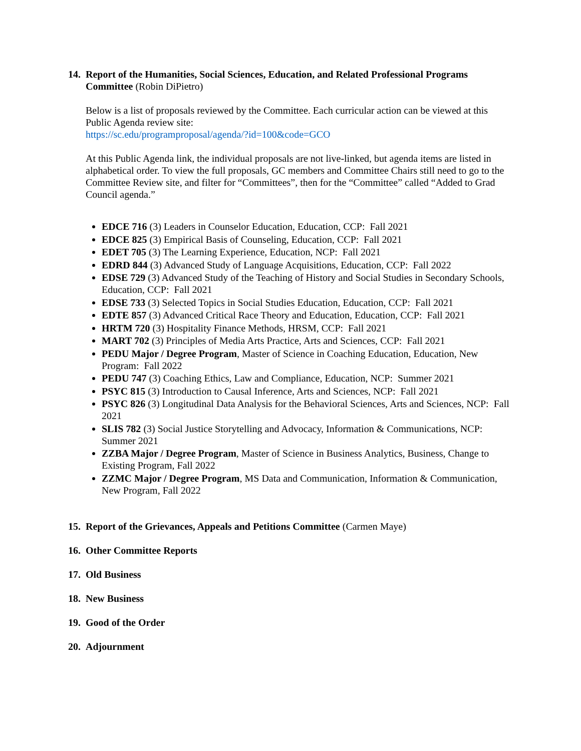14.
Report of the Humanities, Social Sciences, Education, and Related Professional Programs Committee (Robin DiPietro)
Below is a list of proposals reviewed by the Committee. Each curricular action can be viewed at this Public Agenda review site:
https://sc.edu/programproposal/agenda/?id=100&code=GCO
At this Public Agenda link, the individual proposals are not live-linked, but agenda items are listed in alphabetical order. To view the full proposals, GC members and Committee Chairs still need to go to the Committee Review site, and filter for “Committees”, then for the “Committee” called “Added to Grad Council agenda.”
EDCE 716 (3) Leaders in Counselor Education, Education, CCP: Fall 2021
EDCE 825 (3) Empirical Basis of Counseling, Education, CCP: Fall 2021
EDET 705 (3) The Learning Experience, Education, NCP: Fall 2021
EDRD 844 (3) Advanced Study of Language Acquisitions, Education, CCP: Fall 2022
EDSE 729 (3) Advanced Study of the Teaching of History and Social Studies in Secondary Schools, Education, CCP: Fall 2021
EDSE 733 (3) Selected Topics in Social Studies Education, Education, CCP: Fall 2021
EDTE 857 (3) Advanced Critical Race Theory and Education, Education, CCP: Fall 2021
HRTM 720 (3) Hospitality Finance Methods, HRSM, CCP: Fall 2021
MART 702 (3) Principles of Media Arts Practice, Arts and Sciences, CCP: Fall 2021
PEDU Major / Degree Program, Master of Science in Coaching Education, Education, New Program: Fall 2022
PEDU 747 (3) Coaching Ethics, Law and Compliance, Education, NCP: Summer 2021
PSYC 815 (3) Introduction to Causal Inference, Arts and Sciences, NCP: Fall 2021
PSYC 826 (3) Longitudinal Data Analysis for the Behavioral Sciences, Arts and Sciences, NCP: Fall 2021
SLIS 782 (3) Social Justice Storytelling and Advocacy, Information & Communications, NCP: Summer 2021
ZZBA Major / Degree Program, Master of Science in Business Analytics, Business, Change to Existing Program, Fall 2022
ZZMC Major / Degree Program, MS Data and Communication, Information & Communication, New Program, Fall 2022
15.
Report of the Grievances, Appeals and Petitions Committee (Carmen Maye)
16.
Other Committee Reports
17.
Old Business
18.
New Business
19.
Good of the Order
20.
Adjournment